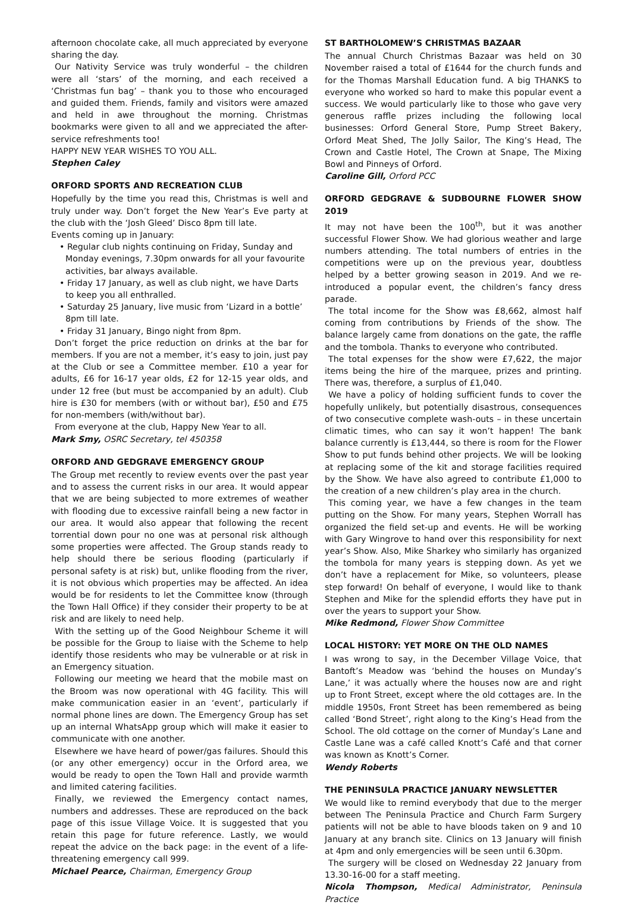afternoon chocolate cake, all much appreciated by everyone sharing the day.
Our Nativity Service was truly wonderful – the children were all ‘stars’ of the morning, and each received a ‘Christmas fun bag’ – thank you to those who encouraged and guided them. Friends, family and visitors were amazed and held in awe throughout the morning. Christmas bookmarks were given to all and we appreciated the after-service refreshments too!
HAPPY NEW YEAR WISHES TO YOU ALL.
Stephen Caley
ORFORD SPORTS AND RECREATION CLUB
Hopefully by the time you read this, Christmas is well and truly under way. Don’t forget the New Year’s Eve party at the club with the ‘Josh Gleed’ Disco 8pm till late.
Events coming up in January:
• Regular club nights continuing on Friday, Sunday and Monday evenings, 7.30pm onwards for all your favourite activities, bar always available.
• Friday 17 January, as well as club night, we have Darts to keep you all enthralled.
• Saturday 25 January, live music from ‘Lizard in a bottle’ 8pm till late.
• Friday 31 January, Bingo night from 8pm.
Don’t forget the price reduction on drinks at the bar for members. If you are not a member, it’s easy to join, just pay at the Club or see a Committee member. £10 a year for adults, £6 for 16-17 year olds, £2 for 12-15 year olds, and under 12 free (but must be accompanied by an adult). Club hire is £30 for members (with or without bar), £50 and £75 for non-members (with/without bar).
From everyone at the club, Happy New Year to all.
Mark Smy, OSRC Secretary, tel 450358
ORFORD AND GEDGRAVE EMERGENCY GROUP
The Group met recently to review events over the past year and to assess the current risks in our area. It would appear that we are being subjected to more extremes of weather with flooding due to excessive rainfall being a new factor in our area. It would also appear that following the recent torrential down pour no one was at personal risk although some properties were affected. The Group stands ready to help should there be serious flooding (particularly if personal safety is at risk) but, unlike flooding from the river, it is not obvious which properties may be affected. An idea would be for residents to let the Committee know (through the Town Hall Office) if they consider their property to be at risk and are likely to need help.
With the setting up of the Good Neighbour Scheme it will be possible for the Group to liaise with the Scheme to help identify those residents who may be vulnerable or at risk in an Emergency situation.
Following our meeting we heard that the mobile mast on the Broom was now operational with 4G facility. This will make communication easier in an ‘event’, particularly if normal phone lines are down. The Emergency Group has set up an internal WhatsApp group which will make it easier to communicate with one another.
Elsewhere we have heard of power/gas failures. Should this (or any other emergency) occur in the Orford area, we would be ready to open the Town Hall and provide warmth and limited catering facilities.
Finally, we reviewed the Emergency contact names, numbers and addresses. These are reproduced on the back page of this issue Village Voice. It is suggested that you retain this page for future reference. Lastly, we would repeat the advice on the back page: in the event of a life-threatening emergency call 999.
Michael Pearce, Chairman, Emergency Group
ST BARTHOLOMEW’S CHRISTMAS BAZAAR
The annual Church Christmas Bazaar was held on 30 November raised a total of £1644 for the church funds and for the Thomas Marshall Education fund. A big THANKS to everyone who worked so hard to make this popular event a success. We would particularly like to those who gave very generous raffle prizes including the following local businesses: Orford General Store, Pump Street Bakery, Orford Meat Shed, The Jolly Sailor, The King’s Head, The Crown and Castle Hotel, The Crown at Snape, The Mixing Bowl and Pinneys of Orford.
Caroline Gill, Orford PCC
ORFORD GEDGRAVE & SUDBOURNE FLOWER SHOW 2019
It may not have been the 100<sup>th</sup>, but it was another successful Flower Show. We had glorious weather and large numbers attending. The total numbers of entries in the competitions were up on the previous year, doubtless helped by a better growing season in 2019. And we re-introduced a popular event, the children’s fancy dress parade.
The total income for the Show was £8,662, almost half coming from contributions by Friends of the show. The balance largely came from donations on the gate, the raffle and the tombola. Thanks to everyone who contributed.
The total expenses for the show were £7,622, the major items being the hire of the marquee, prizes and printing. There was, therefore, a surplus of £1,040.
We have a policy of holding sufficient funds to cover the hopefully unlikely, but potentially disastrous, consequences of two consecutive complete wash-outs – in these uncertain climatic times, who can say it won’t happen! The bank balance currently is £13,444, so there is room for the Flower Show to put funds behind other projects. We will be looking at replacing some of the kit and storage facilities required by the Show. We have also agreed to contribute £1,000 to the creation of a new children’s play area in the church.
This coming year, we have a few changes in the team putting on the Show. For many years, Stephen Worrall has organized the field set-up and events. He will be working with Gary Wingrove to hand over this responsibility for next year’s Show. Also, Mike Sharkey who similarly has organized the tombola for many years is stepping down. As yet we don’t have a replacement for Mike, so volunteers, please step forward! On behalf of everyone, I would like to thank Stephen and Mike for the splendid efforts they have put in over the years to support your Show.
Mike Redmond, Flower Show Committee
LOCAL HISTORY: YET MORE ON THE OLD NAMES
I was wrong to say, in the December Village Voice, that Bantoft’s Meadow was ‘behind the houses on Munday’s Lane,’ it was actually where the houses now are and right up to Front Street, except where the old cottages are. In the middle 1950s, Front Street has been remembered as being called ‘Bond Street’, right along to the King’s Head from the School. The old cottage on the corner of Munday’s Lane and Castle Lane was a café called Knott’s Café and that corner was known as Knott’s Corner.
Wendy Roberts
THE PENINSULA PRACTICE JANUARY NEWSLETTER
We would like to remind everybody that due to the merger between The Peninsula Practice and Church Farm Surgery patients will not be able to have bloods taken on 9 and 10 January at any branch site. Clinics on 13 January will finish at 4pm and only emergencies will be seen until 6.30pm.
The surgery will be closed on Wednesday 22 January from 13.30-16-00 for a staff meeting.
Nicola Thompson, Medical Administrator, Peninsula Practice